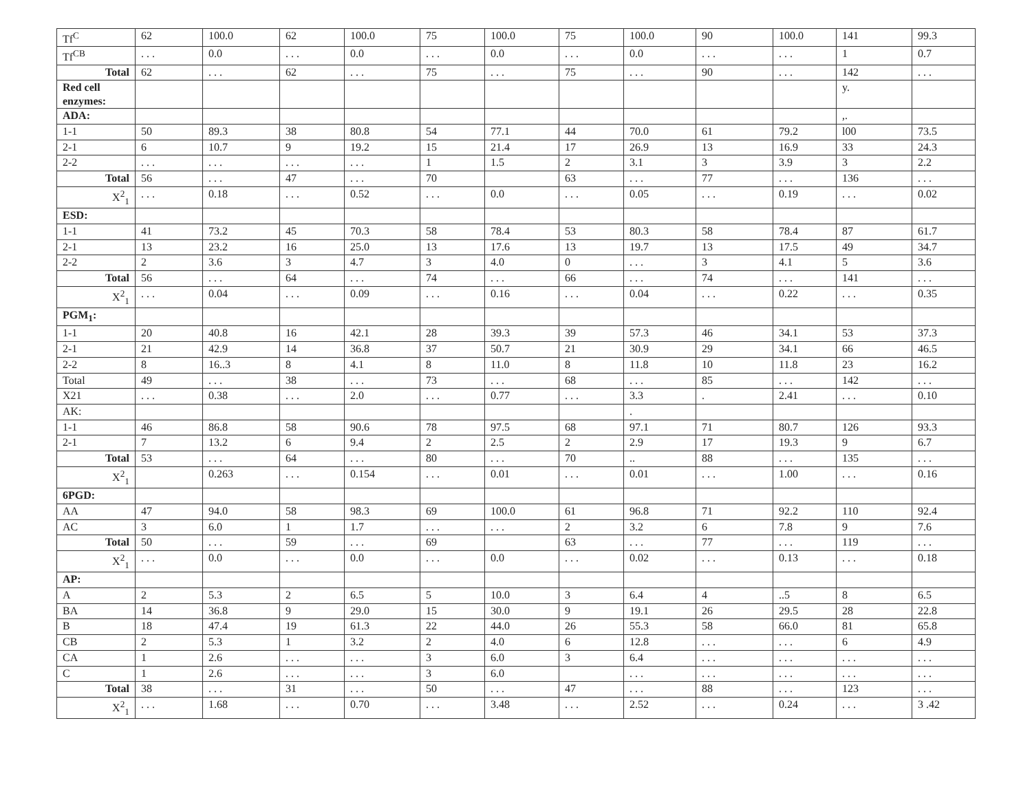| Tf<sup>C</sup> | 62 | 100.0 | 62 | 100.0 | 75 | 100.0 | 75 | 100.0 | 90 | 100.0 | 141 | 99.3 |
| Tf<sup>CB</sup> | . . . | 0.0 | . . . | 0.0 | . . . | 0.0 | . . . | 0.0 | . . . | . . . | 1 | 0.7 |
| Total | 62 | . . . | 62 | . . . | 75 | . . . | 75 | . . . | 90 | . . . | 142 | . . . |
| Red cell enzymes: | | | | | | | | | | | y. | |
| ADA: | | | | | | | | | | | ,. | |
| 1-1 | 50 | 89.3 | 38 | 80.8 | 54 | 77.1 | 44 | 70.0 | 61 | 79.2 | l00 | 73.5 |
| 2-1 | 6 | 10.7 | 9 | 19.2 | 15 | 21.4 | 17 | 26.9 | 13 | 16.9 | 33 | 24.3 |
| 2-2 | . . . | . . . | . . . | . . . | 1 | 1.5 | 2 | 3.1 | 3 | 3.9 | 3 | 2.2 |
| Total | 56 | . . . | 47 | . . . | 70 | | 63 | . . . | 77 | . . . | 136 | . . . |
| X<sup>2</sup><sub>1</sub> | . . . | 0.18 | . . . | 0.52 | . . . | 0.0 | . . . | 0.05 | . . . | 0.19 | . . . | 0.02 |
| ESD: | | | | | | | | | | | | |
| 1-1 | 41 | 73.2 | 45 | 70.3 | 58 | 78.4 | 53 | 80.3 | 58 | 78.4 | 87 | 61.7 |
| 2-1 | 13 | 23.2 | 16 | 25.0 | 13 | 17.6 | 13 | 19.7 | 13 | 17.5 | 49 | 34.7 |
| 2-2 | 2 | 3.6 | 3 | 4.7 | 3 | 4.0 | 0 | . . . | 3 | 4.1 | 5 | 3.6 |
| Total | 56 | . . . | 64 | . . . | 74 | . . . | 66 | . . . | 74 | . . . | 141 | . . . |
| X<sup>2</sup><sub>1</sub> | . . . | 0.04 | . . . | 0.09 | . . . | 0.16 | . . . | 0.04 | . . . | 0.22 | . . . | 0.35 |
| PGM<sub>1</sub>: | | | | | | | | | | | | |
| 1-1 | 20 | 40.8 | 16 | 42.1 | 28 | 39.3 | 39 | 57.3 | 46 | 34.1 | 53 | 37.3 |
| 2-1 | 21 | 42.9 | 14 | 36.8 | 37 | 50.7 | 21 | 30.9 | 29 | 34.1 | 66 | 46.5 |
| 2-2 | 8 | 16..3 | 8 | 4.1 | 8 | 11.0 | 8 | 11.8 | 10 | 11.8 | 23 | 16.2 |
| Total | 49 | . . . | 38 | . . . | 73 | . . . | 68 | . . . | 85 | . . . | 142 | . . . |
| X21 | . . . | 0.38 | . . . | 2.0 | . . . | 0.77 | . . . | 3.3 | . | 2.41 | . . . | 0.10 |
| AK: | | | | | | | | . | | | | |
| 1-1 | 46 | 86.8 | 58 | 90.6 | 78 | 97.5 | 68 | 97.1 | 71 | 80.7 | 126 | 93.3 |
| 2-1 | 7 | 13.2 | 6 | 9.4 | 2 | 2.5 | 2 | 2.9 | 17 | 19.3 | 9 | 6.7 |
| Total | 53 | . . . | 64 | . . . | 80 | . . . | 70 | .. | 88 | . . . | 135 | . . . |
| X<sup>2</sup><sub>1</sub> | | 0.263 | . . . | 0.154 | . . . | 0.01 | . . . | 0.01 | . . . | 1.00 | . . . | 0.16 |
| 6PGD: | | | | | | | | | | | | |
| AA | 47 | 94.0 | 58 | 98.3 | 69 | 100.0 | 61 | 96.8 | 71 | 92.2 | 110 | 92.4 |
| AC | 3 | 6.0 | 1 | 1.7 | . . . | . . . | 2 | 3.2 | 6 | 7.8 | 9 | 7.6 |
| Total | 50 | . . . | 59 | . . . | 69 | | 63 | . . . | 77 | . . . | 119 | . . . |
| X<sup>2</sup><sub>1</sub> | . . . | 0.0 | . . . | 0.0 | . . . | 0.0 | . . . | 0.02 | . . . | 0.13 | . . . | 0.18 |
| AP: | | | | | | | | | | | | |
| A | 2 | 5.3 | 2 | 6.5 | 5 | 10.0 | 3 | 6.4 | 4 | ..5 | 8 | 6.5 |
| BA | 14 | 36.8 | 9 | 29.0 | 15 | 30.0 | 9 | 19.1 | 26 | 29.5 | 28 | 22.8 |
| B | 18 | 47.4 | 19 | 61.3 | 22 | 44.0 | 26 | 55.3 | 58 | 66.0 | 81 | 65.8 |
| CB | 2 | 5.3 | 1 | 3.2 | 2 | 4.0 | 6 | 12.8 | . . . | . . . | 6 | 4.9 |
| CA | 1 | 2.6 | . . . | . . . | 3 | 6.0 | 3 | 6.4 | . . . | . . . | . . . | . . . |
| C | 1 | 2.6 | . . . | . . . | 3 | 6.0 | | . . . | . . . | . . . | . . . | . . . |
| Total | 38 | . . . | 31 | . . . | 50 | . . . | 47 | . . . | 88 | . . . | 123 | . . . |
| X<sup>2</sup><sub>1</sub> | . . . | 1.68 | . . . | 0.70 | . . . | 3.48 | . . . | 2.52 | . . . | 0.24 | . . . | 3 .42 |